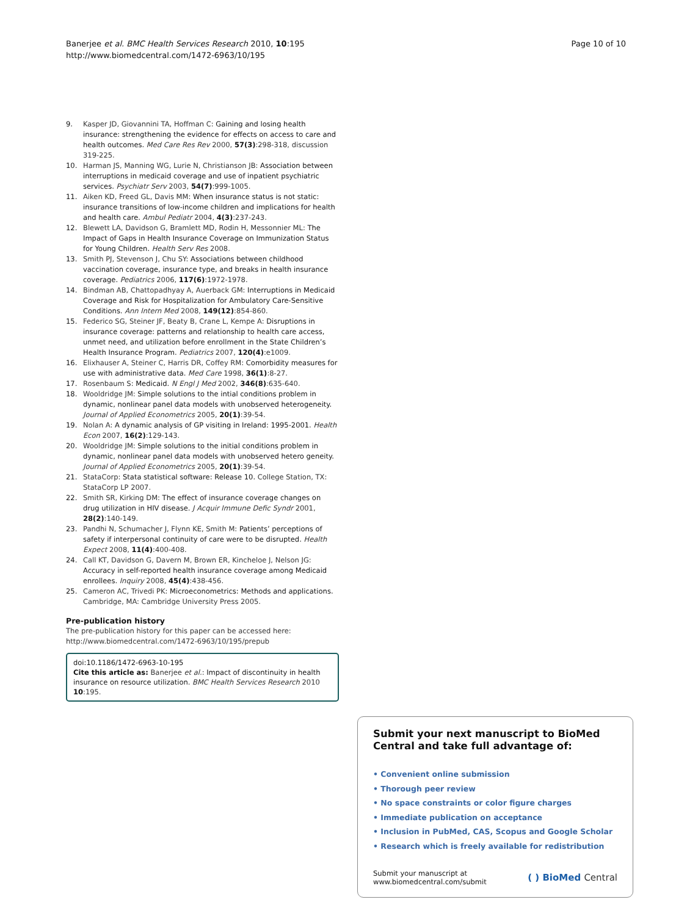Banerjee et al. BMC Health Services Research 2010, 10:195
http://www.biomedcentral.com/1472-6963/10/195
Page 10 of 10
9. Kasper JD, Giovannini TA, Hoffman C: Gaining and losing health insurance: strengthening the evidence for effects on access to care and health outcomes. Med Care Res Rev 2000, 57(3):298-318, discussion 319-225.
10. Harman JS, Manning WG, Lurie N, Christianson JB: Association between interruptions in medicaid coverage and use of inpatient psychiatric services. Psychiatr Serv 2003, 54(7):999-1005.
11. Aiken KD, Freed GL, Davis MM: When insurance status is not static: insurance transitions of low-income children and implications for health and health care. Ambul Pediatr 2004, 4(3):237-243.
12. Blewett LA, Davidson G, Bramlett MD, Rodin H, Messonnier ML: The Impact of Gaps in Health Insurance Coverage on Immunization Status for Young Children. Health Serv Res 2008.
13. Smith PJ, Stevenson J, Chu SY: Associations between childhood vaccination coverage, insurance type, and breaks in health insurance coverage. Pediatrics 2006, 117(6):1972-1978.
14. Bindman AB, Chattopadhyay A, Auerback GM: Interruptions in Medicaid Coverage and Risk for Hospitalization for Ambulatory Care-Sensitive Conditions. Ann Intern Med 2008, 149(12):854-860.
15. Federico SG, Steiner JF, Beaty B, Crane L, Kempe A: Disruptions in insurance coverage: patterns and relationship to health care access, unmet need, and utilization before enrollment in the State Children’s Health Insurance Program. Pediatrics 2007, 120(4):e1009.
16. Elixhauser A, Steiner C, Harris DR, Coffey RM: Comorbidity measures for use with administrative data. Med Care 1998, 36(1):8-27.
17. Rosenbaum S: Medicaid. N Engl J Med 2002, 346(8):635-640.
18. Wooldridge JM: Simple solutions to the intial conditions problem in dynamic, nonlinear panel data models with unobserved heterogeneity. Journal of Applied Econometrics 2005, 20(1):39-54.
19. Nolan A: A dynamic analysis of GP visiting in Ireland: 1995-2001. Health Econ 2007, 16(2):129-143.
20. Wooldridge JM: Simple solutions to the initial conditions problem in dynamic, nonlinear panel data models with unobserved hetero geneity. Journal of Applied Econometrics 2005, 20(1):39-54.
21. StataCorp: Stata statistical software: Release 10. College Station, TX: StataCorp LP 2007.
22. Smith SR, Kirking DM: The effect of insurance coverage changes on drug utilization in HIV disease. J Acquir Immune Defic Syndr 2001, 28(2):140-149.
23. Pandhi N, Schumacher J, Flynn KE, Smith M: Patients’ perceptions of safety if interpersonal continuity of care were to be disrupted. Health Expect 2008, 11(4):400-408.
24. Call KT, Davidson G, Davern M, Brown ER, Kincheloe J, Nelson JG: Accuracy in self-reported health insurance coverage among Medicaid enrollees. Inquiry 2008, 45(4):438-456.
25. Cameron AC, Trivedi PK: Microeconometrics: Methods and applications. Cambridge, MA: Cambridge University Press 2005.
Pre-publication history
The pre-publication history for this paper can be accessed here:
http://www.biomedcentral.com/1472-6963/10/195/prepub
doi:10.1186/1472-6963-10-195
Cite this article as: Banerjee et al.: Impact of discontinuity in health insurance on resource utilization. BMC Health Services Research 2010 10:195.
Submit your next manuscript to BioMed Central and take full advantage of:
• Convenient online submission
• Thorough peer review
• No space constraints or color figure charges
• Immediate publication on acceptance
• Inclusion in PubMed, CAS, Scopus and Google Scholar
• Research which is freely available for redistribution
Submit your manuscript at
www.biomedcentral.com/submit
( ) BioMed Central